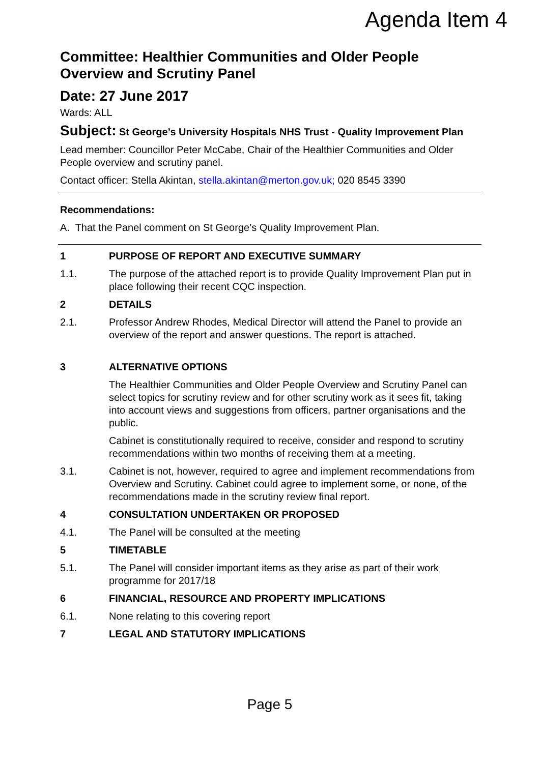Agenda Item 4
Committee: Healthier Communities and Older People Overview and Scrutiny Panel
Date: 27 June 2017
Wards: ALL
Subject: St George’s University Hospitals NHS Trust - Quality Improvement Plan
Lead member: Councillor Peter McCabe, Chair of the Healthier Communities and Older People overview and scrutiny panel.
Contact officer: Stella Akintan, stella.akintan@merton.gov.uk; 020 8545 3390
Recommendations:
A. That the Panel comment on St George’s Quality Improvement Plan.
1 PURPOSE OF REPORT AND EXECUTIVE SUMMARY
1.1. The purpose of the attached report is to provide Quality Improvement Plan put in place following their recent CQC inspection.
2 DETAILS
2.1. Professor Andrew Rhodes, Medical Director will attend the Panel to provide an overview of the report and answer questions. The report is attached.
3 ALTERNATIVE OPTIONS
The Healthier Communities and Older People Overview and Scrutiny Panel can select topics for scrutiny review and for other scrutiny work as it sees fit, taking into account views and suggestions from officers, partner organisations and the public.
Cabinet is constitutionally required to receive, consider and respond to scrutiny recommendations within two months of receiving them at a meeting.
3.1. Cabinet is not, however, required to agree and implement recommendations from Overview and Scrutiny. Cabinet could agree to implement some, or none, of the recommendations made in the scrutiny review final report.
4 CONSULTATION UNDERTAKEN OR PROPOSED
4.1. The Panel will be consulted at the meeting
5 TIMETABLE
5.1. The Panel will consider important items as they arise as part of their work programme for 2017/18
6 FINANCIAL, RESOURCE AND PROPERTY IMPLICATIONS
6.1. None relating to this covering report
7 LEGAL AND STATUTORY IMPLICATIONS
Page 5